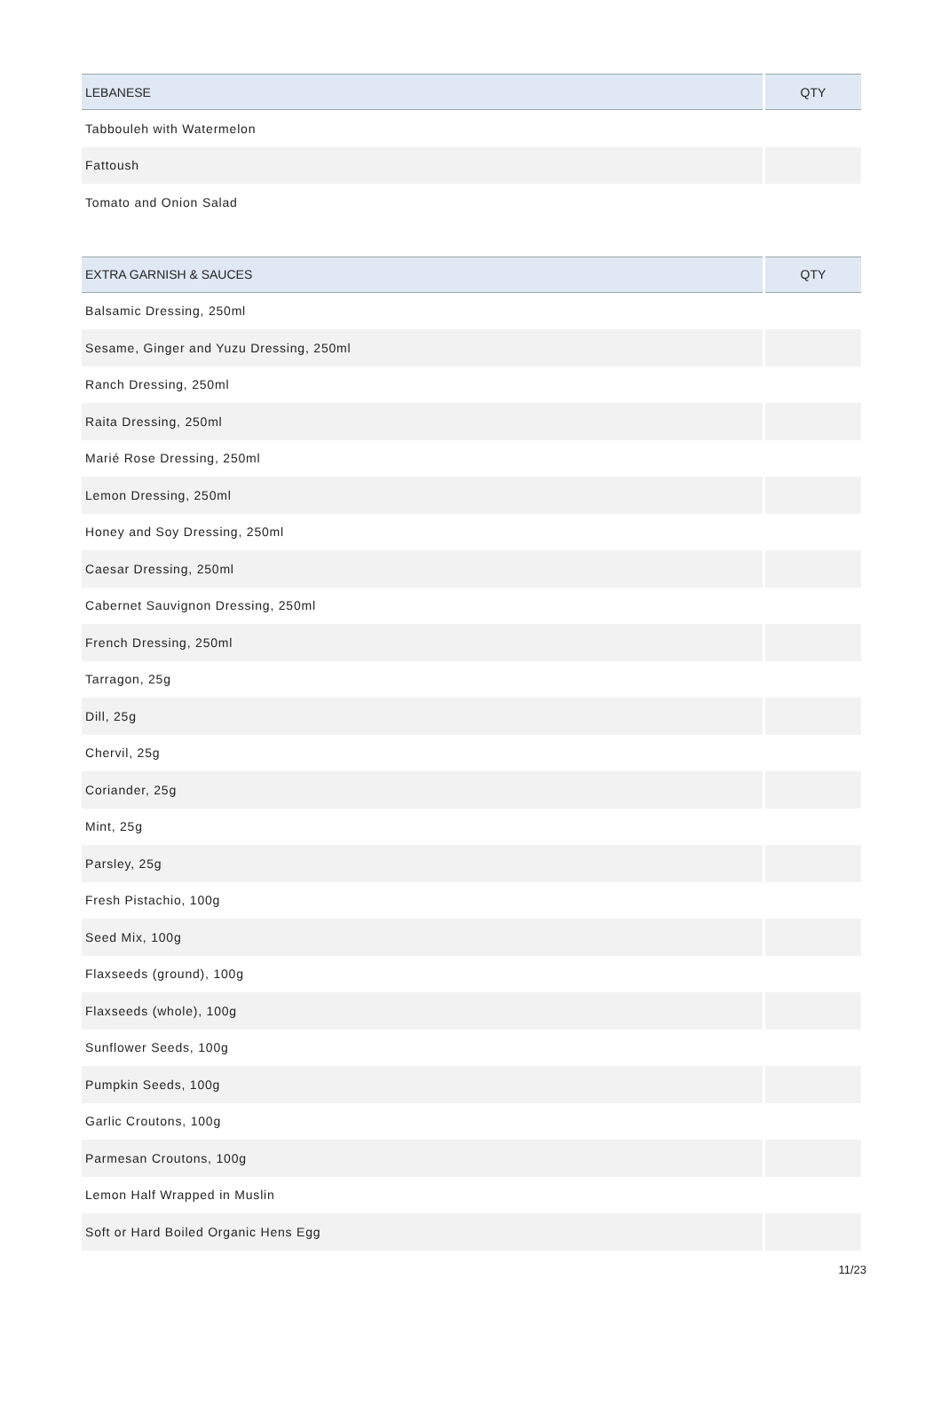| LEBANESE | QTY |
| --- | --- |
| Tabbouleh with Watermelon | |
| Fattoush | |
| Tomato and Onion Salad | |
| EXTRA GARNISH & SAUCES | QTY |
| --- | --- |
| Balsamic Dressing, 250ml | |
| Sesame, Ginger and Yuzu Dressing, 250ml | |
| Ranch Dressing, 250ml | |
| Raita Dressing, 250ml | |
| Marié Rose Dressing, 250ml | |
| Lemon Dressing, 250ml | |
| Honey and Soy Dressing, 250ml | |
| Caesar Dressing, 250ml | |
| Cabernet Sauvignon Dressing, 250ml | |
| French Dressing, 250ml | |
| Tarragon, 25g | |
| Dill, 25g | |
| Chervil, 25g | |
| Coriander, 25g | |
| Mint, 25g | |
| Parsley, 25g | |
| Fresh Pistachio, 100g | |
| Seed Mix, 100g | |
| Flaxseeds (ground), 100g | |
| Flaxseeds (whole), 100g | |
| Sunflower Seeds, 100g | |
| Pumpkin Seeds, 100g | |
| Garlic Croutons, 100g | |
| Parmesan Croutons, 100g | |
| Lemon Half Wrapped in Muslin | |
| Soft or Hard Boiled Organic Hens Egg | |
11/23